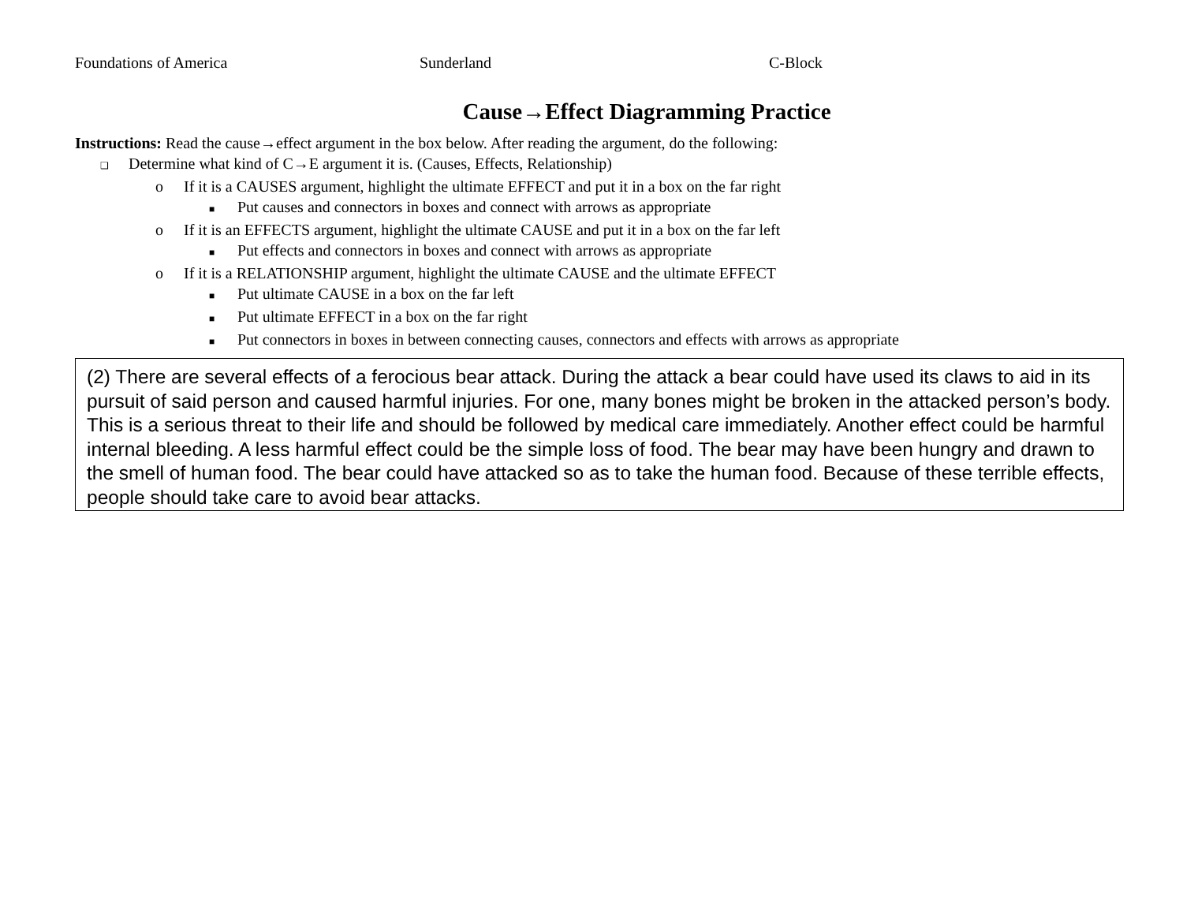Foundations of America Sunderland C-Block
Cause→Effect Diagramming Practice
Instructions: Read the cause→effect argument in the box below. After reading the argument, do the following:
❑ Determine what kind of C→E argument it is. (Causes, Effects, Relationship)
o If it is a CAUSES argument, highlight the ultimate EFFECT and put it in a box on the far right
■ Put causes and connectors in boxes and connect with arrows as appropriate
o If it is an EFFECTS argument, highlight the ultimate CAUSE and put it in a box on the far left
■ Put effects and connectors in boxes and connect with arrows as appropriate
o If it is a RELATIONSHIP argument, highlight the ultimate CAUSE and the ultimate EFFECT
■ Put ultimate CAUSE in a box on the far left
■ Put ultimate EFFECT in a box on the far right
■ Put connectors in boxes in between connecting causes, connectors and effects with arrows as appropriate
(2) There are several effects of a ferocious bear attack. During the attack a bear could have used its claws to aid in its pursuit of said person and caused harmful injuries. For one, many bones might be broken in the attacked person’s body. This is a serious threat to their life and should be followed by medical care immediately. Another effect could be harmful internal bleeding. A less harmful effect could be the simple loss of food. The bear may have been hungry and drawn to the smell of human food. The bear could have attacked so as to take the human food. Because of these terrible effects, people should take care to avoid bear attacks.